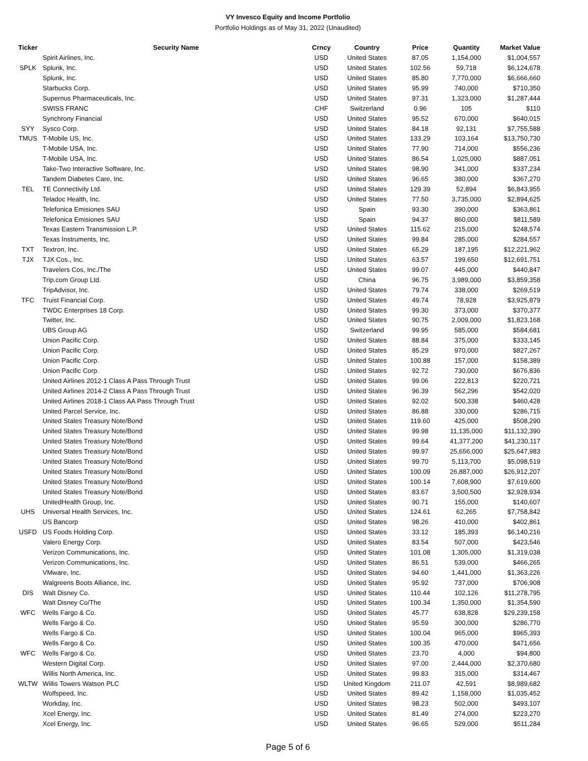VY Invesco Equity and Income Portfolio
Portfolio Holdings as of May 31, 2022 (Unaudited)
| Ticker | Security Name | Crncy | Country | Price | Quantity | Market Value |
| --- | --- | --- | --- | --- | --- | --- |
| | Spirit Airlines, Inc. | USD | United States | 87.05 | 1,154,000 | $1,004,557 |
| SPLK | Splunk, Inc. | USD | United States | 102.56 | 59,718 | $6,124,678 |
| | Splunk, Inc. | USD | United States | 85.80 | 7,770,000 | $6,666,660 |
| | Starbucks Corp. | USD | United States | 95.99 | 740,000 | $710,350 |
| | Supernus Pharmaceuticals, Inc. | USD | United States | 97.31 | 1,323,000 | $1,287,444 |
| | SWISS FRANC | CHF | Switzerland | 0.96 | 105 | $110 |
| | Synchrony Financial | USD | United States | 95.52 | 670,000 | $640,015 |
| SYY | Sysco Corp. | USD | United States | 84.18 | 92,131 | $7,755,588 |
| TMUS | T-Mobile US, Inc. | USD | United States | 133.29 | 103,164 | $13,750,730 |
| | T-Mobile USA, Inc. | USD | United States | 77.90 | 714,000 | $556,236 |
| | T-Mobile USA, Inc. | USD | United States | 86.54 | 1,025,000 | $887,051 |
| | Take-Two Interactive Software, Inc. | USD | United States | 98.90 | 341,000 | $337,234 |
| | Tandem Diabetes Care, Inc. | USD | United States | 96.65 | 380,000 | $367,270 |
| TEL | TE Connectivity Ltd. | USD | United States | 129.39 | 52,894 | $6,843,955 |
| | Teladoc Health, Inc. | USD | United States | 77.50 | 3,735,000 | $2,894,625 |
| | Telefonica Emisiones SAU | USD | Spain | 93.30 | 390,000 | $363,861 |
| | Telefonica Emisiones SAU | USD | Spain | 94.37 | 860,000 | $811,589 |
| | Texas Eastern Transmission L.P. | USD | United States | 115.62 | 215,000 | $248,574 |
| | Texas Instruments, Inc. | USD | United States | 99.84 | 285,000 | $284,557 |
| TXT | Textron, Inc. | USD | United States | 65.29 | 187,195 | $12,221,962 |
| TJX | TJX Cos., Inc. | USD | United States | 63.57 | 199,650 | $12,691,751 |
| | Travelers Cos, Inc./The | USD | United States | 99.07 | 445,000 | $440,847 |
| | Trip.com Group Ltd. | USD | China | 96.75 | 3,989,000 | $3,859,358 |
| | TripAdvisor, Inc. | USD | United States | 79.74 | 338,000 | $269,519 |
| TFC | Truist Financial Corp. | USD | United States | 49.74 | 78,928 | $3,925,879 |
| | TWDC Enterprises 18 Corp. | USD | United States | 99.30 | 373,000 | $370,377 |
| | Twitter, Inc. | USD | United States | 90.75 | 2,009,000 | $1,823,168 |
| | UBS Group AG | USD | Switzerland | 99.95 | 585,000 | $584,681 |
| | Union Pacific Corp. | USD | United States | 88.84 | 375,000 | $333,145 |
| | Union Pacific Corp. | USD | United States | 85.29 | 970,000 | $827,267 |
| | Union Pacific Corp. | USD | United States | 100.88 | 157,000 | $158,389 |
| | Union Pacific Corp. | USD | United States | 92.72 | 730,000 | $676,836 |
| | United Airlines 2012-1 Class A Pass Through Trust | USD | United States | 99.06 | 222,813 | $220,721 |
| | United Airlines 2014-2 Class A Pass Through Trust | USD | United States | 96.39 | 562,296 | $542,020 |
| | United Airlines 2018-1 Class AA Pass Through Trust | USD | United States | 92.02 | 500,338 | $460,428 |
| | United Parcel Service, Inc. | USD | United States | 86.88 | 330,000 | $286,715 |
| | United States Treasury Note/Bond | USD | United States | 119.60 | 425,000 | $508,290 |
| | United States Treasury Note/Bond | USD | United States | 99.98 | 11,135,000 | $11,132,390 |
| | United States Treasury Note/Bond | USD | United States | 99.64 | 41,377,200 | $41,230,117 |
| | United States Treasury Note/Bond | USD | United States | 99.97 | 25,656,000 | $25,647,983 |
| | United States Treasury Note/Bond | USD | United States | 99.70 | 5,113,700 | $5,098,519 |
| | United States Treasury Note/Bond | USD | United States | 100.09 | 26,887,000 | $26,912,207 |
| | United States Treasury Note/Bond | USD | United States | 100.14 | 7,608,900 | $7,619,600 |
| | United States Treasury Note/Bond | USD | United States | 83.67 | 3,500,500 | $2,928,934 |
| | UnitedHealth Group, Inc. | USD | United States | 90.71 | 155,000 | $140,607 |
| UHS | Universal Health Services, Inc. | USD | United States | 124.61 | 62,265 | $7,758,842 |
| | US Bancorp | USD | United States | 98.26 | 410,000 | $402,861 |
| USFD | US Foods Holding Corp. | USD | United States | 33.12 | 185,393 | $6,140,216 |
| | Valero Energy Corp. | USD | United States | 83.54 | 507,000 | $423,546 |
| | Verizon Communications, Inc. | USD | United States | 101.08 | 1,305,000 | $1,319,038 |
| | Verizon Communications, Inc. | USD | United States | 86.51 | 539,000 | $466,265 |
| | VMware, Inc. | USD | United States | 94.60 | 1,441,000 | $1,363,226 |
| | Walgreens Boots Alliance, Inc. | USD | United States | 95.92 | 737,000 | $706,908 |
| DIS | Walt Disney Co. | USD | United States | 110.44 | 102,126 | $11,278,795 |
| | Walt Disney Co/The | USD | United States | 100.34 | 1,350,000 | $1,354,590 |
| WFC | Wells Fargo & Co. | USD | United States | 45.77 | 638,828 | $29,239,158 |
| | Wells Fargo & Co. | USD | United States | 95.59 | 300,000 | $286,770 |
| | Wells Fargo & Co. | USD | United States | 100.04 | 965,000 | $965,393 |
| | Wells Fargo & Co. | USD | United States | 100.35 | 470,000 | $471,656 |
| WFC | Wells Fargo & Co. | USD | United States | 23.70 | 4,000 | $94,800 |
| | Western Digital Corp. | USD | United States | 97.00 | 2,444,000 | $2,370,680 |
| | Willis North America, Inc. | USD | United States | 99.83 | 315,000 | $314,467 |
| WLTW | Willis Towers Watson PLC | USD | United Kingdom | 211.07 | 42,591 | $8,989,682 |
| | Wolfspeed, Inc. | USD | United States | 89.42 | 1,158,000 | $1,035,452 |
| | Workday, Inc. | USD | United States | 98.23 | 502,000 | $493,107 |
| | Xcel Energy, Inc. | USD | United States | 81.49 | 274,000 | $223,270 |
| | Xcel Energy, Inc. | USD | United States | 96.65 | 529,000 | $511,284 |
Page 5 of 6